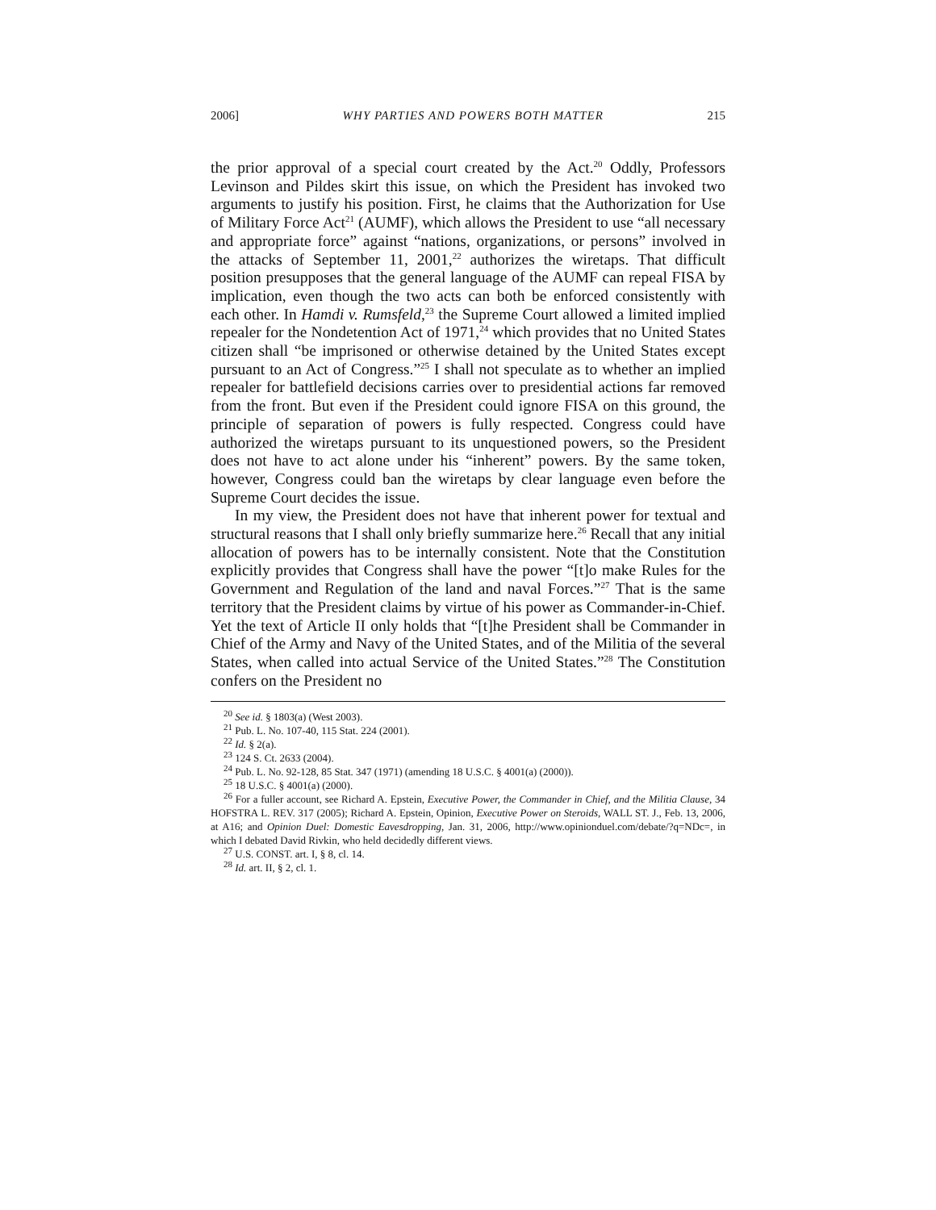2006] WHY PARTIES AND POWERS BOTH MATTER 215
the prior approval of a special court created by the Act.<sup>20</sup> Oddly, Professors Levinson and Pildes skirt this issue, on which the President has invoked two arguments to justify his position. First, he claims that the Authorization for Use of Military Force Act<sup>21</sup> (AUMF), which allows the President to use “all necessary and appropriate force” against “nations, organizations, or persons” involved in the attacks of September 11, 2001,<sup>22</sup> authorizes the wiretaps. That difficult position presupposes that the general language of the AUMF can repeal FISA by implication, even though the two acts can both be enforced consistently with each other. In Hamdi v. Rumsfeld,<sup>23</sup> the Supreme Court allowed a limited implied repealer for the Nondetention Act of 1971,<sup>24</sup> which provides that no United States citizen shall “be imprisoned or otherwise detained by the United States except pursuant to an Act of Congress.”<sup>25</sup> I shall not speculate as to whether an implied repealer for battlefield decisions carries over to presidential actions far removed from the front. But even if the President could ignore FISA on this ground, the principle of separation of powers is fully respected. Congress could have authorized the wiretaps pursuant to its unquestioned powers, so the President does not have to act alone under his “inherent” powers. By the same token, however, Congress could ban the wiretaps by clear language even before the Supreme Court decides the issue.
In my view, the President does not have that inherent power for textual and structural reasons that I shall only briefly summarize here.<sup>26</sup> Recall that any initial allocation of powers has to be internally consistent. Note that the Constitution explicitly provides that Congress shall have the power “[t]o make Rules for the Government and Regulation of the land and naval Forces.”<sup>27</sup> That is the same territory that the President claims by virtue of his power as Commander-in-Chief. Yet the text of Article II only holds that “[t]he President shall be Commander in Chief of the Army and Navy of the United States, and of the Militia of the several States, when called into actual Service of the United States.”<sup>28</sup> The Constitution confers on the President no
<sup>20</sup> See id. § 1803(a) (West 2003).
<sup>21</sup> Pub. L. No. 107-40, 115 Stat. 224 (2001).
<sup>22</sup> Id. § 2(a).
<sup>23</sup> 124 S. Ct. 2633 (2004).
<sup>24</sup> Pub. L. No. 92-128, 85 Stat. 347 (1971) (amending 18 U.S.C. § 4001(a) (2000)).
<sup>25</sup> 18 U.S.C. § 4001(a) (2000).
<sup>26</sup> For a fuller account, see Richard A. Epstein, Executive Power, the Commander in Chief, and the Militia Clause, 34 HOFSTRA L. REV. 317 (2005); Richard A. Epstein, Opinion, Executive Power on Steroids, WALL ST. J., Feb. 13, 2006, at A16; and Opinion Duel: Domestic Eavesdropping, Jan. 31, 2006, http://www.opinionduel.com/debate/?q=NDc=, in which I debated David Rivkin, who held decidedly different views.
<sup>27</sup> U.S. CONST. art. I, § 8, cl. 14.
<sup>28</sup> Id. art. II, § 2, cl. 1.